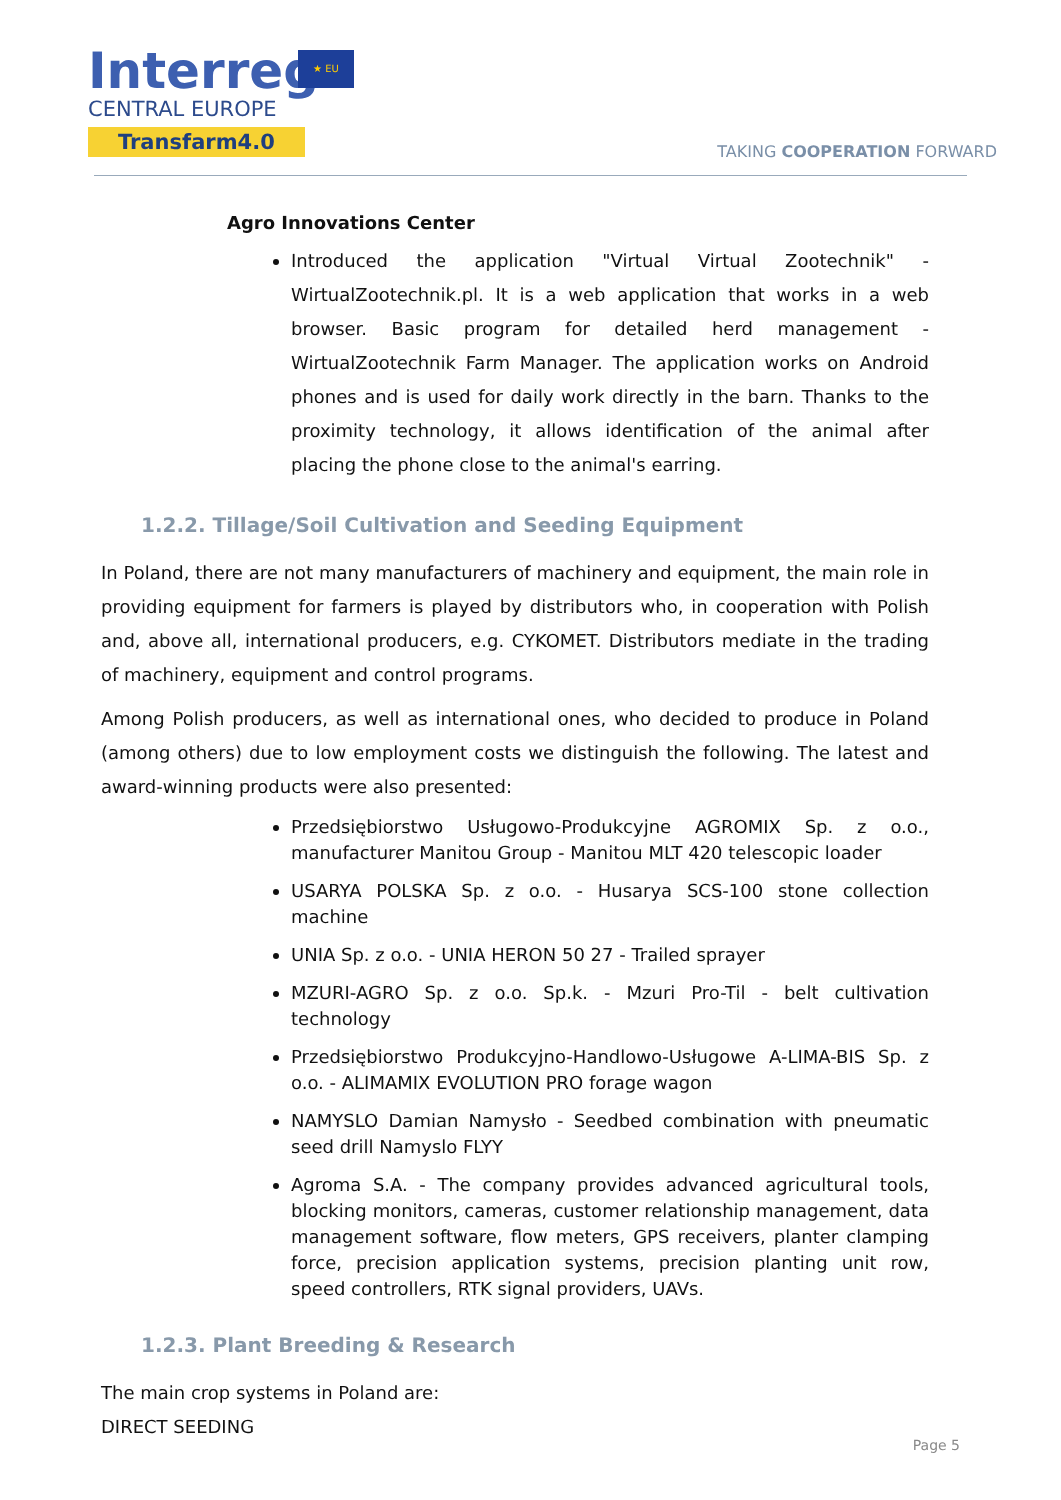Interreg
CENTRAL EUROPE
Transfarm4.0
★ EU
TAKING COOPERATION FORWARD
Agro Innovations Center
Introduced the application "Virtual Virtual Zootechnik" - WirtualZootechnik.pl. It is a web application that works in a web browser. Basic program for detailed herd management - WirtualZootechnik Farm Manager. The application works on Android phones and is used for daily work directly in the barn. Thanks to the proximity technology, it allows identification of the animal after placing the phone close to the animal's earring.
1.2.2. Tillage/Soil Cultivation and Seeding Equipment
In Poland, there are not many manufacturers of machinery and equipment, the main role in providing equipment for farmers is played by distributors who, in cooperation with Polish and, above all, international producers, e.g. CYKOMET. Distributors mediate in the trading of machinery, equipment and control programs.
Among Polish producers, as well as international ones, who decided to produce in Poland (among others) due to low employment costs we distinguish the following. The latest and award-winning products were also presented:
Przedsiębiorstwo Usługowo-Produkcyjne AGROMIX Sp. z o.o., manufacturer Manitou Group - Manitou MLT 420 telescopic loader
USARYA POLSKA Sp. z o.o. - Husarya SCS-100 stone collection machine
UNIA Sp. z o.o. - UNIA HERON 50 27 - Trailed sprayer
MZURI-AGRO Sp. z o.o. Sp.k. - Mzuri Pro-Til - belt cultivation technology
Przedsiębiorstwo Produkcyjno-Handlowo-Usługowe A-LIMA-BIS Sp. z o.o. - ALIMAMIX EVOLUTION PRO forage wagon
NAMYSLO Damian Namysło - Seedbed combination with pneumatic seed drill Namyslo FLYY
Agroma S.A. - The company provides advanced agricultural tools, blocking monitors, cameras, customer relationship management, data management software, flow meters, GPS receivers, planter clamping force, precision application systems, precision planting unit row, speed controllers, RTK signal providers, UAVs.
1.2.3. Plant Breeding & Research
The main crop systems in Poland are:
DIRECT SEEDING
Page 5